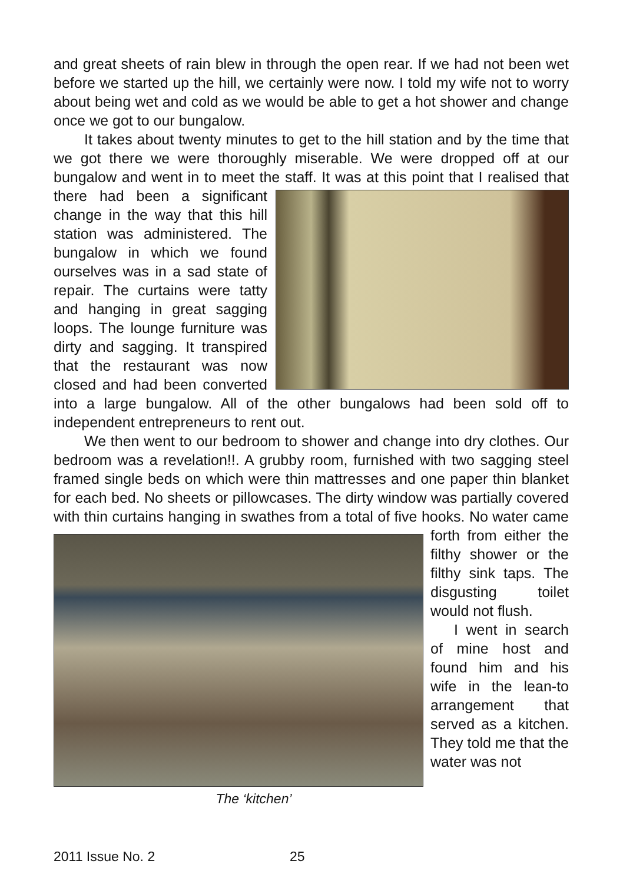and great sheets of rain blew in through the open rear. If we had not been wet before we started up the hill, we certainly were now. I told my wife not to worry about being wet and cold as we would be able to get a hot shower and change once we got to our bungalow.
It takes about twenty minutes to get to the hill station and by the time that we got there we were thoroughly miserable. We were dropped off at our bungalow and went in to meet the staff. It was at this point that I realised that there had been a significant change in the way that this hill station was administered. The bungalow in which we found ourselves was in a sad state of repair. The curtains were tatty and hanging in great sagging loops. The lounge furniture was dirty and sagging. It transpired that the restaurant was now closed and had been converted into a large bungalow. All of the other bungalows had been sold off to independent entrepreneurs to rent out.
We then went to our bedroom to shower and change into dry clothes. Our bedroom was a revelation!!. A grubby room, furnished with two sagging steel framed single beds on which were thin mattresses and one paper thin blanket for each bed. No sheets or pillowcases. The dirty window was partially covered with thin curtains hanging in swathes from The ‘kitchen’ a total of five hooks. No water came forth from either the filthy shower or the filthy sink taps. The disgusting toilet would not flush.
I went in search of mine host and found him and his wife in the lean-to arrangement that served as a kitchen. They told me that the water was not
2011 Issue No. 2 25